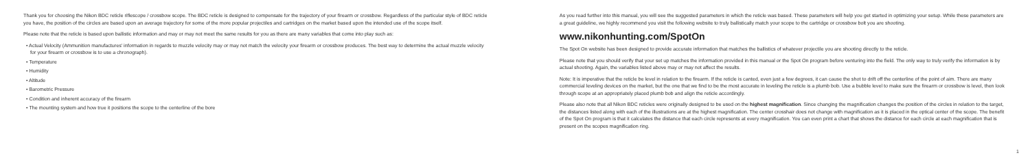Thank you for choosing the Nikon BDC reticle riflescope / crossbow scope. The BDC reticle is designed to compensate for the trajectory of your firearm or crossbow. Regardless of the particular style of BDC reticle you have, the position of the circles are based upon an average trajectory for some of the more popular projectiles and cartridges on the market based upon the intended use of the scope itself.
Please note that the reticle is based upon ballistic information and may or may not meet the same results for you as there are many variables that come into play such as:
• Actual Velocity (Ammunition manufactures' information in regards to muzzle velocity may or may not match the velocity your firearm or crossbow produces. The best way to determine the actual muzzle velocity for your firearm or crossbow is to use a chronograph).
• Temperature
• Humidity
• Altitude
• Barometric Pressure
• Condition and inherent accuracy of the firearm
• The mounting system and how true it positions the scope to the centerline of the bore
As you read further into this manual, you will see the suggested parameters in which the reticle was based. These parameters will help you get started in optimizing your setup. While these parameters are a great guideline, we highly recommend you visit the following website to truly ballistically match your scope to the cartridge or crossbow bolt you are shooting.
www.nikonhunting.com/SpotOn
The Spot On website has been designed to provide accurate information that matches the ballistics of whatever projectile you are shooting directly to the reticle.
Please note that you should verify that your set up matches the information provided in this manual or the Spot On program before venturing into the field. The only way to truly verify the information is by actual shooting. Again, the variables listed above may or may not affect the results.
Note: It is imperative that the reticle be level in relation to the firearm. If the reticle is canted, even just a few degrees, it can cause the shot to drift off the centerline of the point of aim. There are many commercial leveling devices on the market, but the one that we find to be the most accurate in leveling the reticle is a plumb bob. Use a bubble level to make sure the firearm or crossbow is level, then look through scope at an appropriately placed plumb bob and align the reticle accordingly.
Please also note that all Nikon BDC reticles were originally designed to be used on the highest magnification. Since changing the magnification changes the position of the circles in relation to the target, the distances listed along with each of the illustrations are at the highest magnification. The center crosshair does not change with magnification as it is placed in the optical center of the scope. The benefit of the Spot On program is that it calculates the distance that each circle represents at every magnification. You can even print a chart that shows the distance for each circle at each magnification that is present on the scopes magnification ring.
1